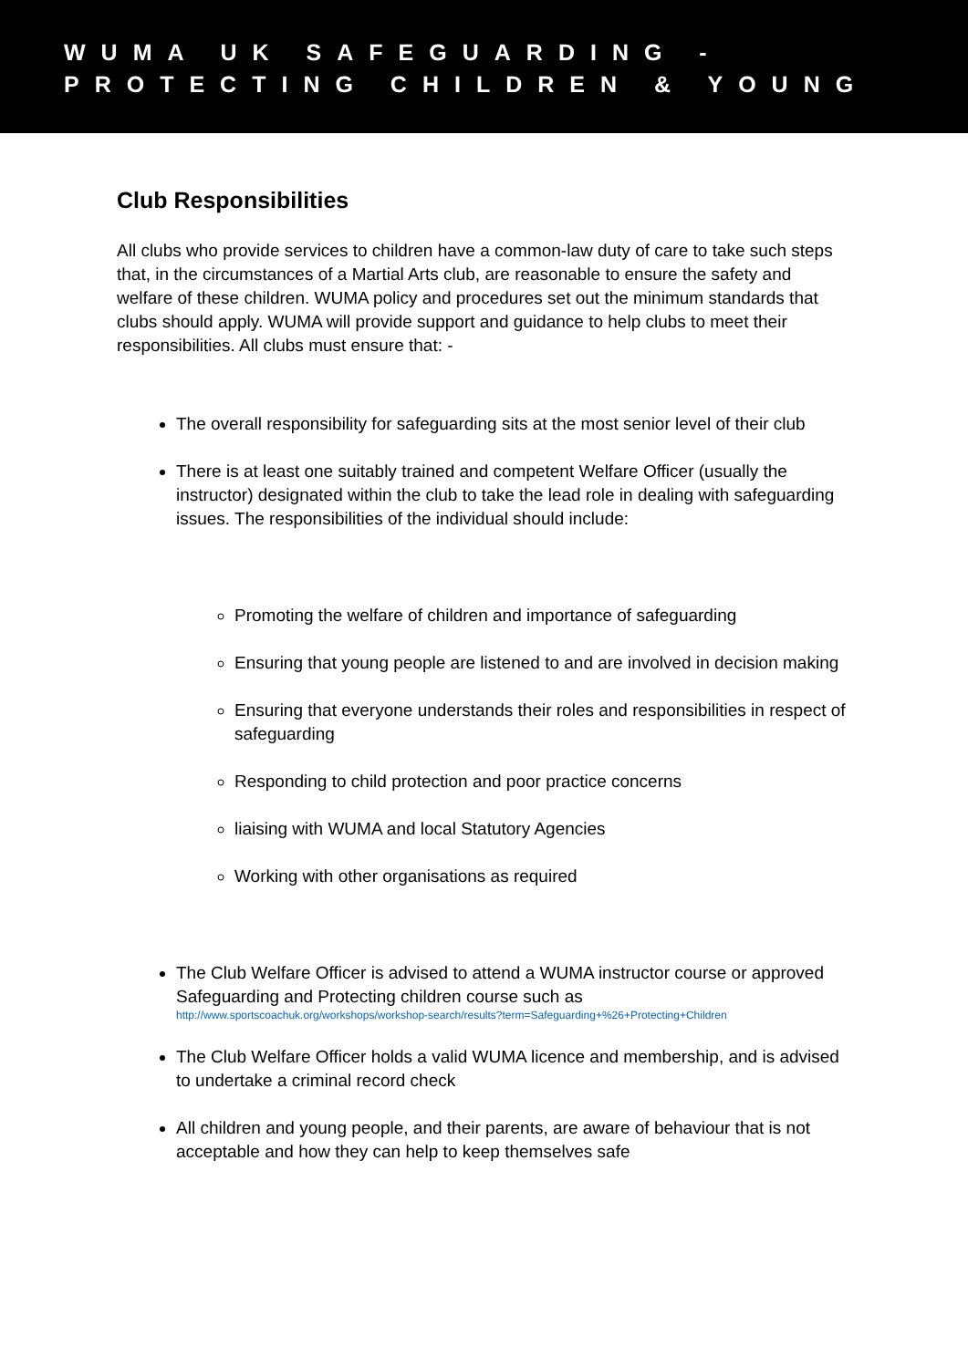WUMA UK SAFEGUARDING -
PROTECTING CHILDREN & YOUNG
Club Responsibilities
All clubs who provide services to children have a common-law duty of care to take such steps that, in the circumstances of a Martial Arts club, are reasonable to ensure the safety and welfare of these children. WUMA policy and procedures set out the minimum standards that clubs should apply. WUMA will provide support and guidance to help clubs to meet their responsibilities. All clubs must ensure that: -
The overall responsibility for safeguarding sits at the most senior level of their club
There is at least one suitably trained and competent Welfare Officer (usually the instructor) designated within the club to take the lead role in dealing with safeguarding issues. The responsibilities of the individual should include:
Promoting the welfare of children and importance of safeguarding
Ensuring that young people are listened to and are involved in decision making
Ensuring that everyone understands their roles and responsibilities in respect of safeguarding
Responding to child protection and poor practice concerns
liaising with WUMA and local Statutory Agencies
Working with other organisations as required
The Club Welfare Officer is advised to attend a WUMA instructor course or approved Safeguarding and Protecting children course such as
http://www.sportscoachuk.org/workshops/workshop-search/results?term=Safeguarding+%26+Protecting+Children
The Club Welfare Officer holds a valid WUMA licence and membership, and is advised to undertake a criminal record check
All children and young people, and their parents, are aware of behaviour that is not acceptable and how they can help to keep themselves safe